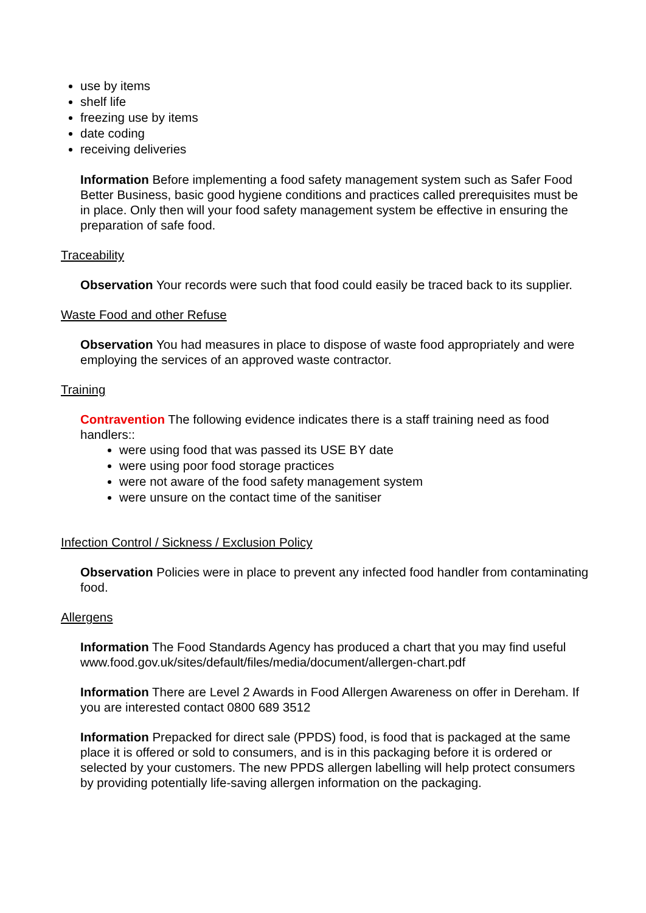use by items
shelf life
freezing use by items
date coding
receiving deliveries
Information Before implementing a food safety management system such as Safer Food Better Business, basic good hygiene conditions and practices called prerequisites must be in place. Only then will your food safety management system be effective in ensuring the preparation of safe food.
Traceability
Observation Your records were such that food could easily be traced back to its supplier.
Waste Food and other Refuse
Observation You had measures in place to dispose of waste food appropriately and were employing the services of an approved waste contractor.
Training
Contravention The following evidence indicates there is a staff training need as food handlers::
were using food that was passed its USE BY date
were using poor food storage practices
were not aware of the food safety management system
were unsure on the contact time of the sanitiser
Infection Control / Sickness / Exclusion Policy
Observation Policies were in place to prevent any infected food handler from contaminating food.
Allergens
Information The Food Standards Agency has produced a chart that you may find useful www.food.gov.uk/sites/default/files/media/document/allergen-chart.pdf
Information There are Level 2 Awards in Food Allergen Awareness on offer in Dereham. If you are interested contact 0800 689 3512
Information Prepacked for direct sale (PPDS) food, is food that is packaged at the same place it is offered or sold to consumers, and is in this packaging before it is ordered or selected by your customers. The new PPDS allergen labelling will help protect consumers by providing potentially life-saving allergen information on the packaging.